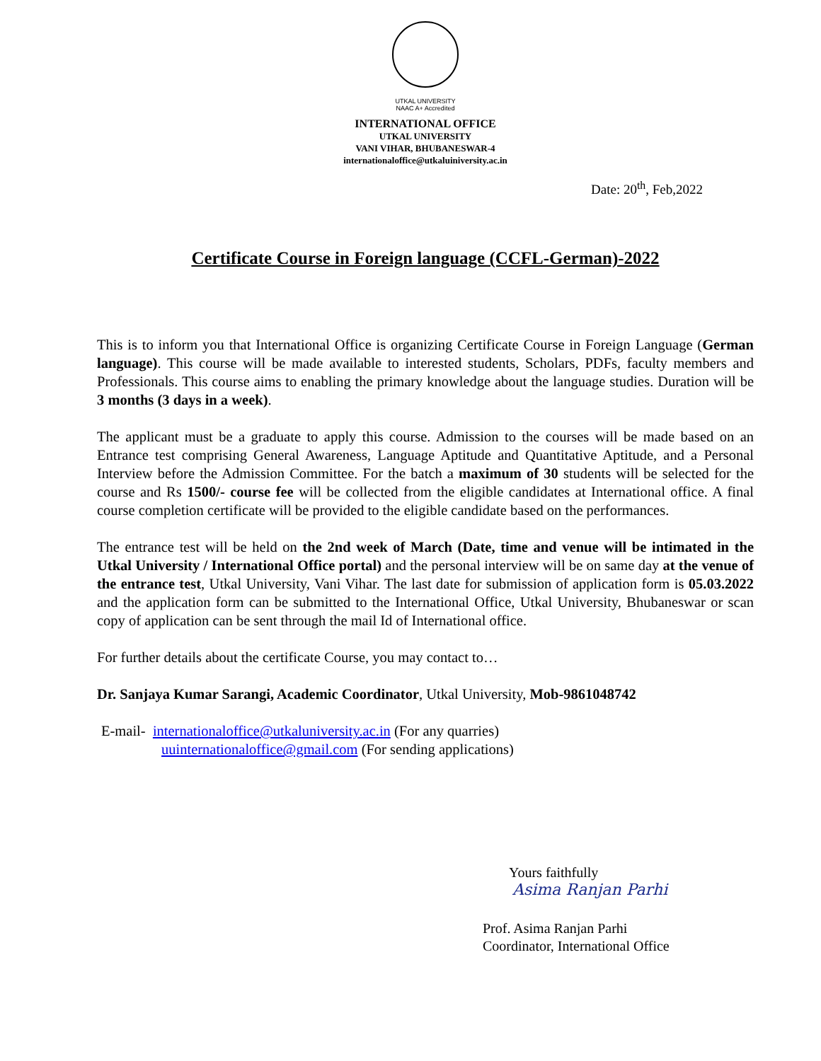UTKAL UNIVERSITY
NAAC A+ Accredited
INTERNATIONAL OFFICE
UTKAL UNIVERSITY
VANI VIHAR, BHUBANESWAR-4
internationaloffice@utkaluiniversity.ac.in
Date: 20<sup>th</sup>, Feb,2022
Certificate Course in Foreign language (CCFL-German)-2022
This is to inform you that International Office is organizing Certificate Course in Foreign Language (German language). This course will be made available to interested students, Scholars, PDFs, faculty members and Professionals. This course aims to enabling the primary knowledge about the language studies. Duration will be 3 months (3 days in a week).
The applicant must be a graduate to apply this course. Admission to the courses will be made based on an Entrance test comprising General Awareness, Language Aptitude and Quantitative Aptitude, and a Personal Interview before the Admission Committee. For the batch a maximum of 30 students will be selected for the course and Rs 1500/- course fee will be collected from the eligible candidates at International office. A final course completion certificate will be provided to the eligible candidate based on the performances.
The entrance test will be held on the 2nd week of March (Date, time and venue will be intimated in the Utkal University / International Office portal) and the personal interview will be on same day at the venue of the entrance test, Utkal University, Vani Vihar. The last date for submission of application form is 05.03.2022 and the application form can be submitted to the International Office, Utkal University, Bhubaneswar or scan copy of application can be sent through the mail Id of International office.
For further details about the certificate Course, you may contact to…
Dr. Sanjaya Kumar Sarangi, Academic Coordinator, Utkal University, Mob-9861048742
E-mail- internationaloffice@utkaluniversity.ac.in (For any quarries)
uuinternationaloffice@gmail.com (For sending applications)
Yours faithfully
Asima Ranjan Parhi
Prof. Asima Ranjan Parhi
Coordinator, International Office